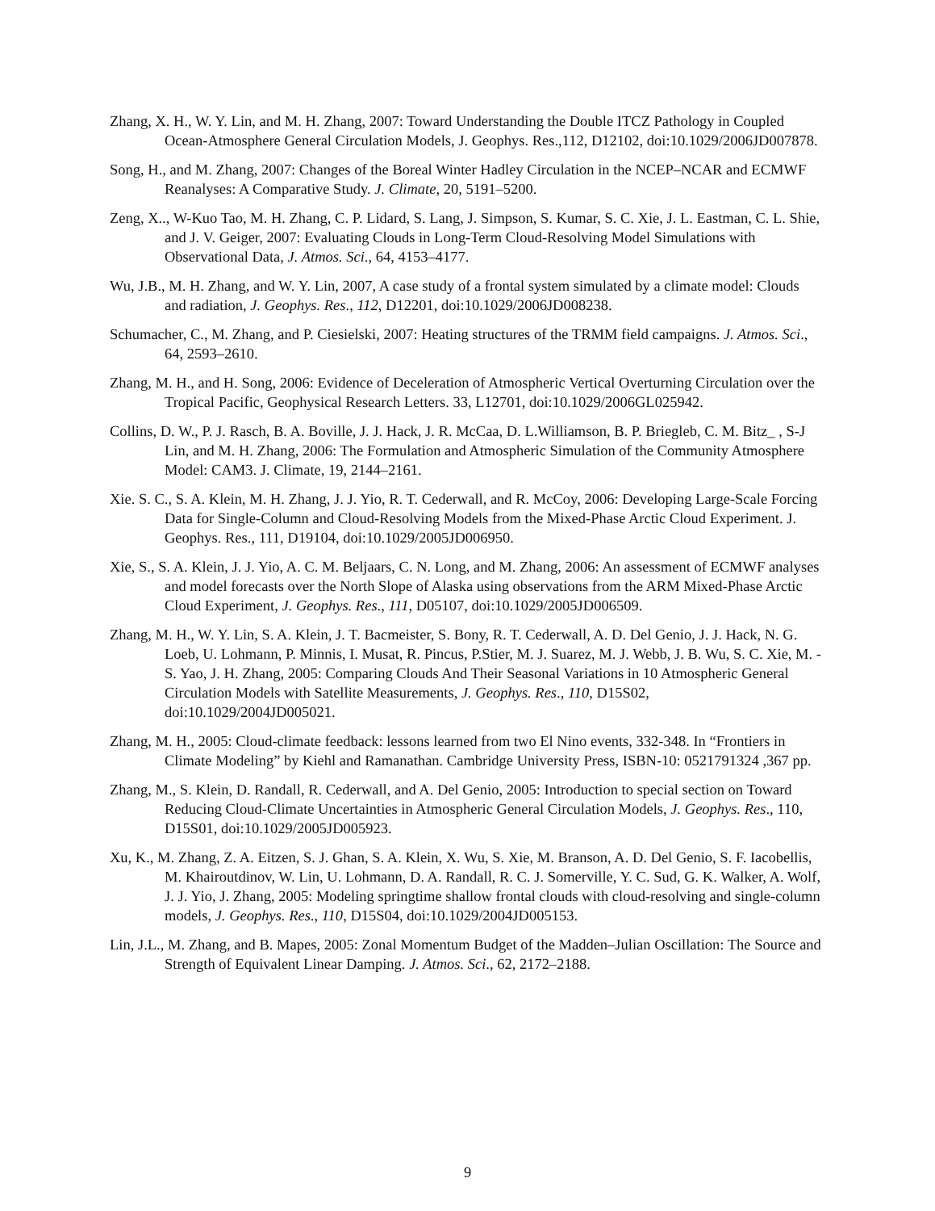Zhang, X. H., W. Y. Lin, and M. H. Zhang, 2007: Toward Understanding the Double ITCZ Pathology in Coupled Ocean-Atmosphere General Circulation Models, J. Geophys. Res.,112, D12102, doi:10.1029/2006JD007878.
Song, H., and M. Zhang, 2007: Changes of the Boreal Winter Hadley Circulation in the NCEP–NCAR and ECMWF Reanalyses: A Comparative Study. J. Climate, 20, 5191–5200.
Zeng, X.., W-Kuo Tao, M. H. Zhang, C. P. Lidard, S. Lang, J. Simpson, S. Kumar, S. C. Xie, J. L. Eastman, C. L. Shie, and J. V. Geiger, 2007: Evaluating Clouds in Long-Term Cloud-Resolving Model Simulations with Observational Data, J. Atmos. Sci., 64, 4153–4177.
Wu, J.B., M. H. Zhang, and W. Y. Lin, 2007, A case study of a frontal system simulated by a climate model: Clouds and radiation, J. Geophys. Res., 112, D12201, doi:10.1029/2006JD008238.
Schumacher, C., M. Zhang, and P. Ciesielski, 2007: Heating structures of the TRMM field campaigns. J. Atmos. Sci., 64, 2593–2610.
Zhang, M. H., and H. Song, 2006: Evidence of Deceleration of Atmospheric Vertical Overturning Circulation over the Tropical Pacific, Geophysical Research Letters. 33, L12701, doi:10.1029/2006GL025942.
Collins, D. W., P. J. Rasch, B. A. Boville, J. J. Hack, J. R. McCaa, D. L.Williamson, B. P. Briegleb, C. M. Bitz_ , S-J Lin, and M. H. Zhang, 2006: The Formulation and Atmospheric Simulation of the Community Atmosphere Model: CAM3. J. Climate, 19, 2144–2161.
Xie. S. C., S. A. Klein, M. H. Zhang, J. J. Yio, R. T. Cederwall, and R. McCoy, 2006: Developing Large-Scale Forcing Data for Single-Column and Cloud-Resolving Models from the Mixed-Phase Arctic Cloud Experiment. J. Geophys. Res., 111, D19104, doi:10.1029/2005JD006950.
Xie, S., S. A. Klein, J. J. Yio, A. C. M. Beljaars, C. N. Long, and M. Zhang, 2006: An assessment of ECMWF analyses and model forecasts over the North Slope of Alaska using observations from the ARM Mixed-Phase Arctic Cloud Experiment, J. Geophys. Res., 111, D05107, doi:10.1029/2005JD006509.
Zhang, M. H., W. Y. Lin, S. A. Klein, J. T. Bacmeister, S. Bony, R. T. Cederwall, A. D. Del Genio, J. J. Hack, N. G. Loeb, U. Lohmann, P. Minnis, I. Musat, R. Pincus, P.Stier, M. J. Suarez, M. J. Webb, J. B. Wu, S. C. Xie, M. -S. Yao, J. H. Zhang, 2005: Comparing Clouds And Their Seasonal Variations in 10 Atmospheric General Circulation Models with Satellite Measurements, J. Geophys. Res., 110, D15S02, doi:10.1029/2004JD005021.
Zhang, M. H., 2005: Cloud-climate feedback: lessons learned from two El Nino events, 332-348. In “Frontiers in Climate Modeling” by Kiehl and Ramanathan. Cambridge University Press, ISBN-10: 0521791324 ,367 pp.
Zhang, M., S. Klein, D. Randall, R. Cederwall, and A. Del Genio, 2005: Introduction to special section on Toward Reducing Cloud-Climate Uncertainties in Atmospheric General Circulation Models, J. Geophys. Res., 110, D15S01, doi:10.1029/2005JD005923.
Xu, K., M. Zhang, Z. A. Eitzen, S. J. Ghan, S. A. Klein, X. Wu, S. Xie, M. Branson, A. D. Del Genio, S. F. Iacobellis, M. Khairoutdinov, W. Lin, U. Lohmann, D. A. Randall, R. C. J. Somerville, Y. C. Sud, G. K. Walker, A. Wolf, J. J. Yio, J. Zhang, 2005: Modeling springtime shallow frontal clouds with cloud-resolving and single-column models, J. Geophys. Res., 110, D15S04, doi:10.1029/2004JD005153.
Lin, J.L., M. Zhang, and B. Mapes, 2005: Zonal Momentum Budget of the Madden–Julian Oscillation: The Source and Strength of Equivalent Linear Damping. J. Atmos. Sci., 62, 2172–2188.
9